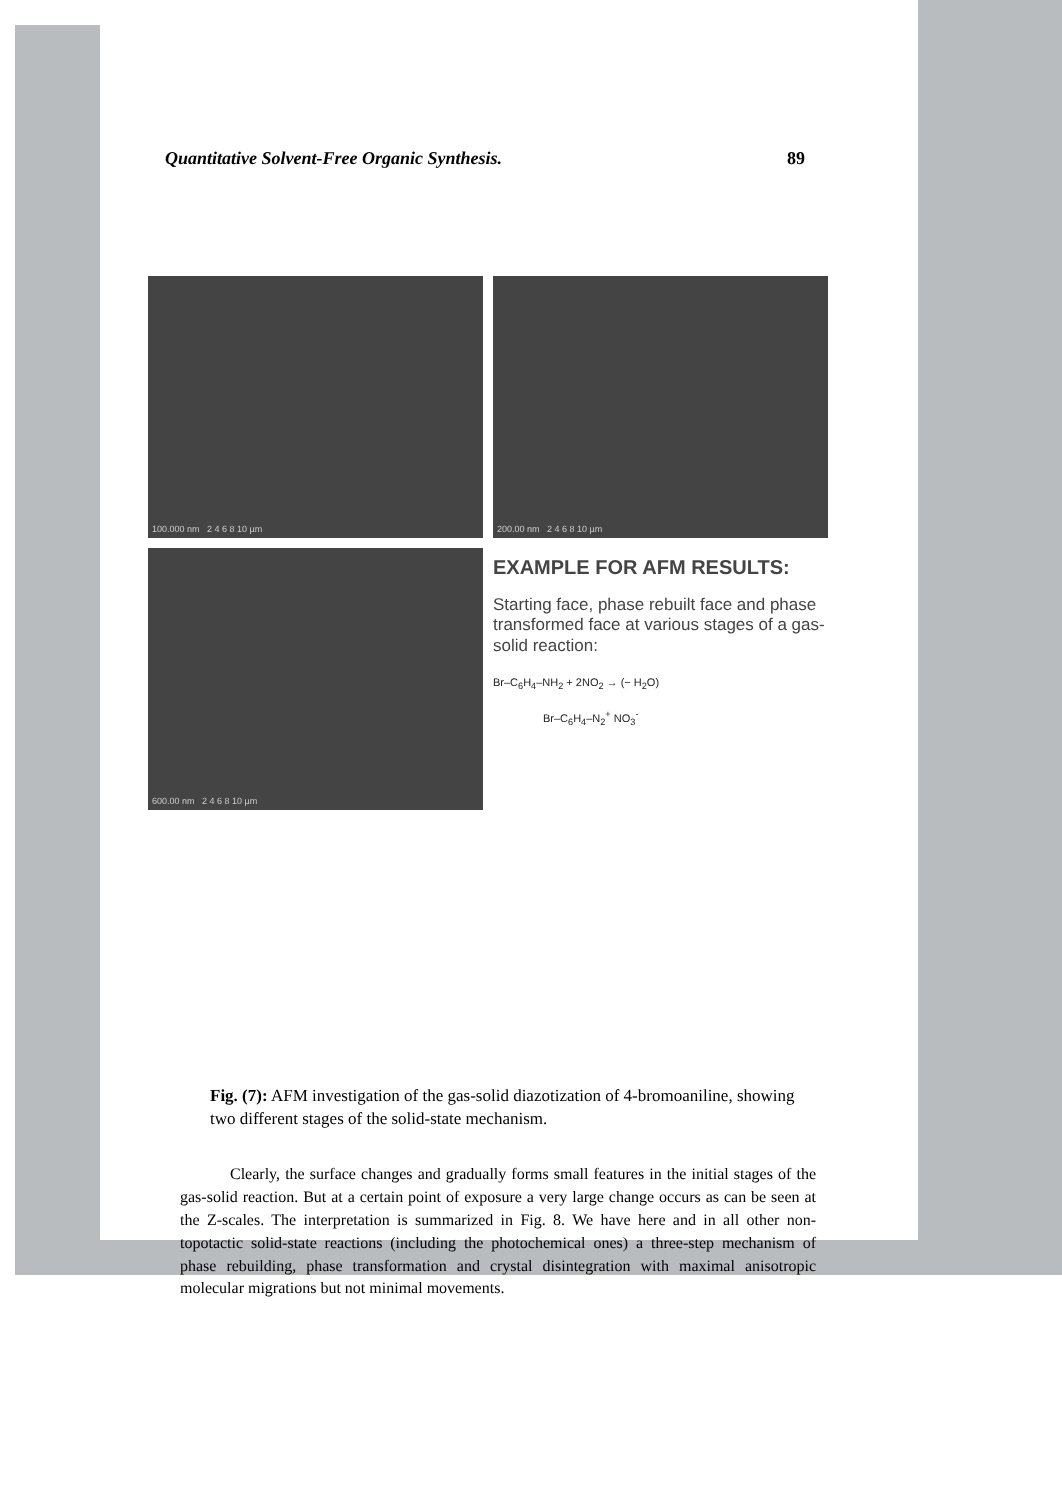Quantitative Solvent-Free Organic Synthesis. 89
100.000 nm 2 4 6 8 10 µm
200.00 nm 2 4 6 8 10 µm
600.00 nm 2 4 6 8 10 µm
EXAMPLE FOR AFM RESULTS:
Starting face, phase rebuilt face and phase transformed face at various stages of a gas-solid reaction:
Br–C<sub>6</sub>H<sub>4</sub>–NH<sub>2</sub> + 2NO<sub>2</sub> → (− H<sub>2</sub>O)
Br–C<sub>6</sub>H<sub>4</sub>–N<sub>2</sub><sup>+</sup> NO<sub>3</sub><sup>-</sup>
Fig. (7): AFM investigation of the gas-solid diazotization of 4-bromoaniline, showing two different stages of the solid-state mechanism.
Clearly, the surface changes and gradually forms small features in the initial stages of the gas-solid reaction. But at a certain point of exposure a very large change occurs as can be seen at the Z-scales. The interpretation is summarized in Fig. 8. We have here and in all other non-topotactic solid-state reactions (including the photochemical ones) a three-step mechanism of phase rebuilding, phase transformation and crystal disintegration with maximal anisotropic molecular migrations but not minimal movements.